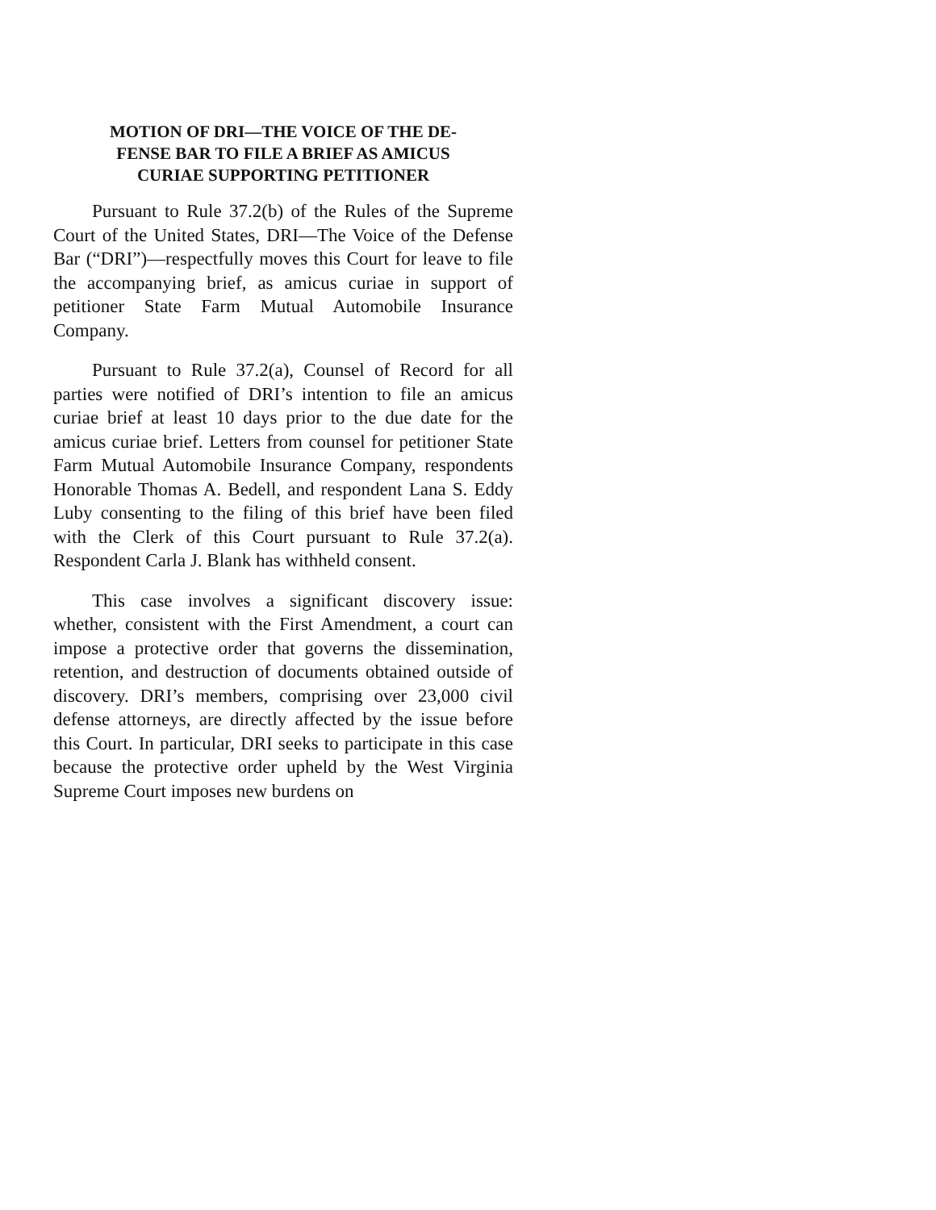MOTION OF DRI—THE VOICE OF THE DE-
FENSE BAR TO FILE A BRIEF AS AMICUS
CURIAE SUPPORTING PETITIONER
Pursuant to Rule 37.2(b) of the Rules of the Supreme Court of the United States, DRI—The Voice of the Defense Bar (“DRI”)—respectfully moves this Court for leave to file the accompanying brief, as amicus curiae in support of petitioner State Farm Mutual Automobile Insurance Company.
Pursuant to Rule 37.2(a), Counsel of Record for all parties were notified of DRI’s intention to file an amicus curiae brief at least 10 days prior to the due date for the amicus curiae brief. Letters from counsel for petitioner State Farm Mutual Automobile Insurance Company, respondents Honorable Thomas A. Bedell, and respondent Lana S. Eddy Luby consenting to the filing of this brief have been filed with the Clerk of this Court pursuant to Rule 37.2(a). Respondent Carla J. Blank has withheld consent.
This case involves a significant discovery issue: whether, consistent with the First Amendment, a court can impose a protective order that governs the dissemination, retention, and destruction of documents obtained outside of discovery. DRI’s members, comprising over 23,000 civil defense attorneys, are directly affected by the issue before this Court. In particular, DRI seeks to participate in this case because the protective order upheld by the West Virginia Supreme Court imposes new burdens on